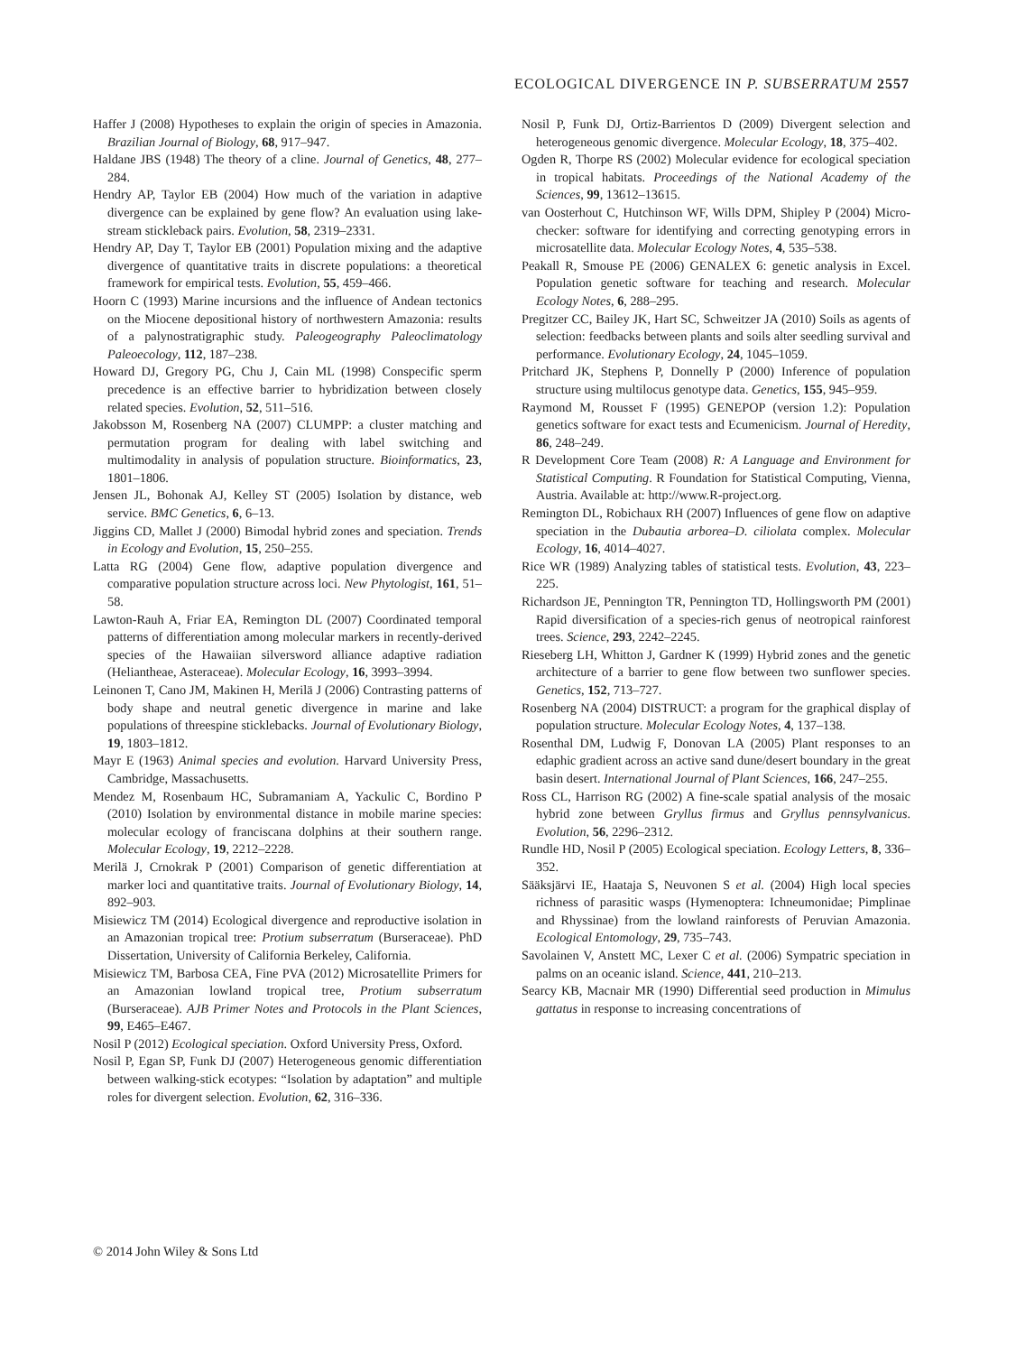ECOLOGICAL DIVERGENCE IN P. SUBSERRATUM 2557
Haffer J (2008) Hypotheses to explain the origin of species in Amazonia. Brazilian Journal of Biology, 68, 917–947.
Haldane JBS (1948) The theory of a cline. Journal of Genetics, 48, 277–284.
Hendry AP, Taylor EB (2004) How much of the variation in adaptive divergence can be explained by gene flow? An evaluation using lake-stream stickleback pairs. Evolution, 58, 2319–2331.
Hendry AP, Day T, Taylor EB (2001) Population mixing and the adaptive divergence of quantitative traits in discrete populations: a theoretical framework for empirical tests. Evolution, 55, 459–466.
Hoorn C (1993) Marine incursions and the influence of Andean tectonics on the Miocene depositional history of northwestern Amazonia: results of a palynostratigraphic study. Paleogeography Paleoclimatology Paleoecology, 112, 187–238.
Howard DJ, Gregory PG, Chu J, Cain ML (1998) Conspecific sperm precedence is an effective barrier to hybridization between closely related species. Evolution, 52, 511–516.
Jakobsson M, Rosenberg NA (2007) CLUMPP: a cluster matching and permutation program for dealing with label switching and multimodality in analysis of population structure. Bioinformatics, 23, 1801–1806.
Jensen JL, Bohonak AJ, Kelley ST (2005) Isolation by distance, web service. BMC Genetics, 6, 6–13.
Jiggins CD, Mallet J (2000) Bimodal hybrid zones and speciation. Trends in Ecology and Evolution, 15, 250–255.
Latta RG (2004) Gene flow, adaptive population divergence and comparative population structure across loci. New Phytologist, 161, 51–58.
Lawton-Rauh A, Friar EA, Remington DL (2007) Coordinated temporal patterns of differentiation among molecular markers in recently-derived species of the Hawaiian silversword alliance adaptive radiation (Heliantheae, Asteraceae). Molecular Ecology, 16, 3993–3994.
Leinonen T, Cano JM, Makinen H, Merilä J (2006) Contrasting patterns of body shape and neutral genetic divergence in marine and lake populations of threespine sticklebacks. Journal of Evolutionary Biology, 19, 1803–1812.
Mayr E (1963) Animal species and evolution. Harvard University Press, Cambridge, Massachusetts.
Mendez M, Rosenbaum HC, Subramaniam A, Yackulic C, Bordino P (2010) Isolation by environmental distance in mobile marine species: molecular ecology of franciscana dolphins at their southern range. Molecular Ecology, 19, 2212–2228.
Merilä J, Crnokrak P (2001) Comparison of genetic differentiation at marker loci and quantitative traits. Journal of Evolutionary Biology, 14, 892–903.
Misiewicz TM (2014) Ecological divergence and reproductive isolation in an Amazonian tropical tree: Protium subserratum (Burseraceae). PhD Dissertation, University of California Berkeley, California.
Misiewicz TM, Barbosa CEA, Fine PVA (2012) Microsatellite Primers for an Amazonian lowland tropical tree, Protium subserratum (Burseraceae). AJB Primer Notes and Protocols in the Plant Sciences, 99, E465–E467.
Nosil P (2012) Ecological speciation. Oxford University Press, Oxford.
Nosil P, Egan SP, Funk DJ (2007) Heterogeneous genomic differentiation between walking-stick ecotypes: “Isolation by adaptation” and multiple roles for divergent selection. Evolution, 62, 316–336.
Nosil P, Funk DJ, Ortiz-Barrientos D (2009) Divergent selection and heterogeneous genomic divergence. Molecular Ecology, 18, 375–402.
Ogden R, Thorpe RS (2002) Molecular evidence for ecological speciation in tropical habitats. Proceedings of the National Academy of the Sciences, 99, 13612–13615.
van Oosterhout C, Hutchinson WF, Wills DPM, Shipley P (2004) Micro-checker: software for identifying and correcting genotyping errors in microsatellite data. Molecular Ecology Notes, 4, 535–538.
Peakall R, Smouse PE (2006) GENALEX 6: genetic analysis in Excel. Population genetic software for teaching and research. Molecular Ecology Notes, 6, 288–295.
Pregitzer CC, Bailey JK, Hart SC, Schweitzer JA (2010) Soils as agents of selection: feedbacks between plants and soils alter seedling survival and performance. Evolutionary Ecology, 24, 1045–1059.
Pritchard JK, Stephens P, Donnelly P (2000) Inference of population structure using multilocus genotype data. Genetics, 155, 945–959.
Raymond M, Rousset F (1995) GENEPOP (version 1.2): Population genetics software for exact tests and Ecumenicism. Journal of Heredity, 86, 248–249.
R Development Core Team (2008) R: A Language and Environment for Statistical Computing. R Foundation for Statistical Computing, Vienna, Austria. Available at: http://www.R-project.org.
Remington DL, Robichaux RH (2007) Influences of gene flow on adaptive speciation in the Dubautia arborea–D. ciliolata complex. Molecular Ecology, 16, 4014–4027.
Rice WR (1989) Analyzing tables of statistical tests. Evolution, 43, 223–225.
Richardson JE, Pennington TR, Pennington TD, Hollingsworth PM (2001) Rapid diversification of a species-rich genus of neotropical rainforest trees. Science, 293, 2242–2245.
Rieseberg LH, Whitton J, Gardner K (1999) Hybrid zones and the genetic architecture of a barrier to gene flow between two sunflower species. Genetics, 152, 713–727.
Rosenberg NA (2004) DISTRUCT: a program for the graphical display of population structure. Molecular Ecology Notes, 4, 137–138.
Rosenthal DM, Ludwig F, Donovan LA (2005) Plant responses to an edaphic gradient across an active sand dune/desert boundary in the great basin desert. International Journal of Plant Sciences, 166, 247–255.
Ross CL, Harrison RG (2002) A fine-scale spatial analysis of the mosaic hybrid zone between Gryllus firmus and Gryllus pennsylvanicus. Evolution, 56, 2296–2312.
Rundle HD, Nosil P (2005) Ecological speciation. Ecology Letters, 8, 336–352.
Sääksjärvi IE, Haataja S, Neuvonen S et al. (2004) High local species richness of parasitic wasps (Hymenoptera: Ichneumonidae; Pimplinae and Rhyssinae) from the lowland rainforests of Peruvian Amazonia. Ecological Entomology, 29, 735–743.
Savolainen V, Anstett MC, Lexer C et al. (2006) Sympatric speciation in palms on an oceanic island. Science, 441, 210–213.
Searcy KB, Macnair MR (1990) Differential seed production in Mimulus gattatus in response to increasing concentrations of
© 2014 John Wiley & Sons Ltd